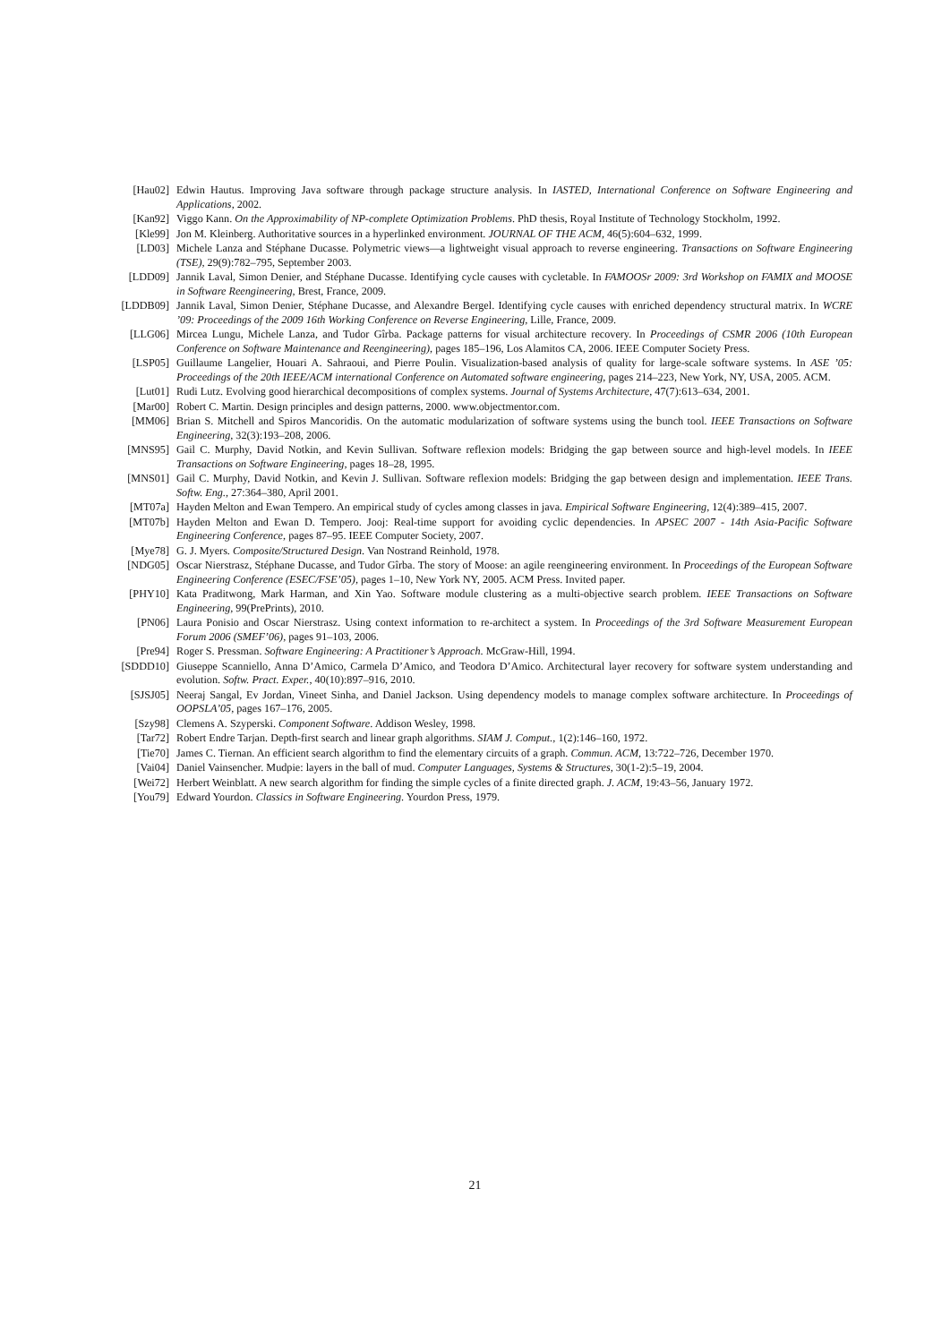[Hau02] Edwin Hautus. Improving Java software through package structure analysis. In IASTED, International Conference on Software Engineering and Applications, 2002.
[Kan92] Viggo Kann. On the Approximability of NP-complete Optimization Problems. PhD thesis, Royal Institute of Technology Stockholm, 1992.
[Kle99] Jon M. Kleinberg. Authoritative sources in a hyperlinked environment. JOURNAL OF THE ACM, 46(5):604–632, 1999.
[LD03] Michele Lanza and Stéphane Ducasse. Polymetric views—a lightweight visual approach to reverse engineering. Transactions on Software Engineering (TSE), 29(9):782–795, September 2003.
[LDD09] Jannik Laval, Simon Denier, and Stéphane Ducasse. Identifying cycle causes with cycletable. In FAMOOSr 2009: 3rd Workshop on FAMIX and MOOSE in Software Reengineering, Brest, France, 2009.
[LDDB09] Jannik Laval, Simon Denier, Stéphane Ducasse, and Alexandre Bergel. Identifying cycle causes with enriched dependency structural matrix. In WCRE ’09: Proceedings of the 2009 16th Working Conference on Reverse Engineering, Lille, France, 2009.
[LLG06] Mircea Lungu, Michele Lanza, and Tudor Gîrba. Package patterns for visual architecture recovery. In Proceedings of CSMR 2006 (10th European Conference on Software Maintenance and Reengineering), pages 185–196, Los Alamitos CA, 2006. IEEE Computer Society Press.
[LSP05] Guillaume Langelier, Houari A. Sahraoui, and Pierre Poulin. Visualization-based analysis of quality for large-scale software systems. In ASE ’05: Proceedings of the 20th IEEE/ACM international Conference on Automated software engineering, pages 214–223, New York, NY, USA, 2005. ACM.
[Lut01] Rudi Lutz. Evolving good hierarchical decompositions of complex systems. Journal of Systems Architecture, 47(7):613–634, 2001.
[Mar00] Robert C. Martin. Design principles and design patterns, 2000. www.objectmentor.com.
[MM06] Brian S. Mitchell and Spiros Mancoridis. On the automatic modularization of software systems using the bunch tool. IEEE Transactions on Software Engineering, 32(3):193–208, 2006.
[MNS95] Gail C. Murphy, David Notkin, and Kevin Sullivan. Software reflexion models: Bridging the gap between source and high-level models. In IEEE Transactions on Software Engineering, pages 18–28, 1995.
[MNS01] Gail C. Murphy, David Notkin, and Kevin J. Sullivan. Software reflexion models: Bridging the gap between design and implementation. IEEE Trans. Softw. Eng., 27:364–380, April 2001.
[MT07a] Hayden Melton and Ewan Tempero. An empirical study of cycles among classes in java. Empirical Software Engineering, 12(4):389–415, 2007.
[MT07b] Hayden Melton and Ewan D. Tempero. Jooj: Real-time support for avoiding cyclic dependencies. In APSEC 2007 - 14th Asia-Pacific Software Engineering Conference, pages 87–95. IEEE Computer Society, 2007.
[Mye78] G. J. Myers. Composite/Structured Design. Van Nostrand Reinhold, 1978.
[NDG05] Oscar Nierstrasz, Stéphane Ducasse, and Tudor Gîrba. The story of Moose: an agile reengineering environment. In Proceedings of the European Software Engineering Conference (ESEC/FSE’05), pages 1–10, New York NY, 2005. ACM Press. Invited paper.
[PHY10] Kata Praditwong, Mark Harman, and Xin Yao. Software module clustering as a multi-objective search problem. IEEE Transactions on Software Engineering, 99(PrePrints), 2010.
[PN06] Laura Ponisio and Oscar Nierstrasz. Using context information to re-architect a system. In Proceedings of the 3rd Software Measurement European Forum 2006 (SMEF’06), pages 91–103, 2006.
[Pre94] Roger S. Pressman. Software Engineering: A Practitioner’s Approach. McGraw-Hill, 1994.
[SDDD10] Giuseppe Scanniello, Anna D’Amico, Carmela D’Amico, and Teodora D’Amico. Architectural layer recovery for software system understanding and evolution. Softw. Pract. Exper., 40(10):897–916, 2010.
[SJSJ05] Neeraj Sangal, Ev Jordan, Vineet Sinha, and Daniel Jackson. Using dependency models to manage complex software architecture. In Proceedings of OOPSLA’05, pages 167–176, 2005.
[Szy98] Clemens A. Szyperski. Component Software. Addison Wesley, 1998.
[Tar72] Robert Endre Tarjan. Depth-first search and linear graph algorithms. SIAM J. Comput., 1(2):146–160, 1972.
[Tie70] James C. Tiernan. An efficient search algorithm to find the elementary circuits of a graph. Commun. ACM, 13:722–726, December 1970.
[Vai04] Daniel Vainsencher. Mudpie: layers in the ball of mud. Computer Languages, Systems & Structures, 30(1-2):5–19, 2004.
[Wei72] Herbert Weinblatt. A new search algorithm for finding the simple cycles of a finite directed graph. J. ACM, 19:43–56, January 1972.
[You79] Edward Yourdon. Classics in Software Engineering. Yourdon Press, 1979.
21